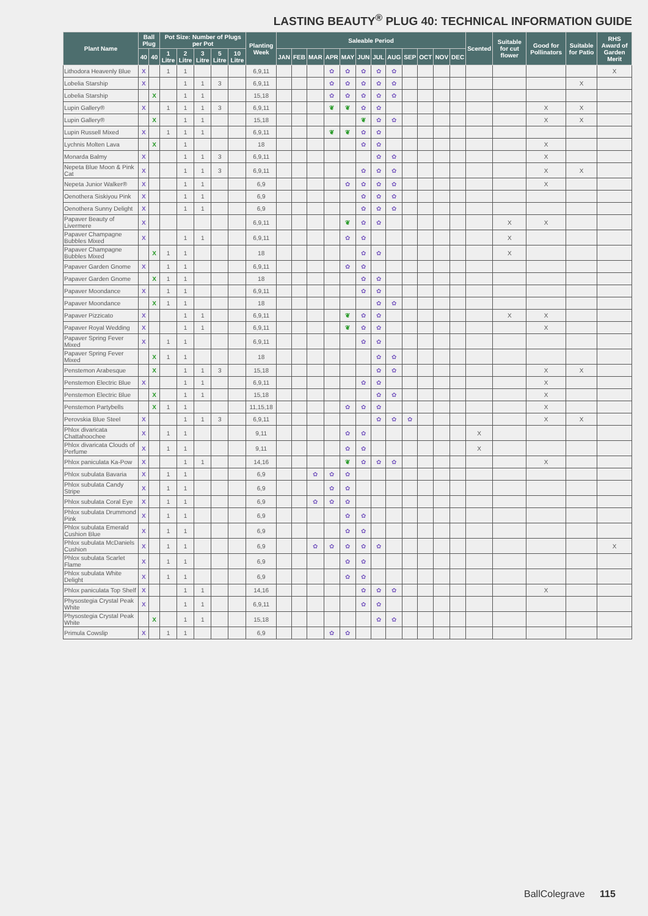LASTING BEAUTY<sup>®</sup> PLUG 40: TECHNICAL INFORMATION GUIDE
| Plant Name | Ball Plug | | Pot Size: Number of Plugs per Pot | | | | | Planting Week | Saleable Period | | | | | | | | | | | | Scented | Suitable for cut flower | Good for Pollinators | Suitable for Patio | RHS Award of Garden Merit |
| --- | --- | --- | --- | --- | --- | --- | --- | --- | --- | --- | --- | --- | --- | --- | --- | --- | --- | --- | --- | --- | --- | --- | --- | --- | --- |
| | 40 | 40 | 1 Litre | 2 Litre | 3 Litre | 5 Litre | 10 Litre | | JAN | FEB | MAR | APR | MAY | JUN | JUL | AUG | SEP | OCT | NOV | DEC | | | | | |
| Lithodora Heavenly Blue | X | | 1 | 1 | | | | 6,9,11 | | | | ✿ | ✿ | ✿ | ✿ | ✿ | | | | | | | | | X |
| Lobelia Starship | X | | | 1 | 1 | 3 | | 6,9,11 | | | | ✿ | ✿ | ✿ | ✿ | ✿ | | | | | | | | X | |
| Lobelia Starship | | X | | 1 | 1 | | | 15,18 | | | | ✿ | ✿ | ✿ | ✿ | ✿ | | | | | | | | | |
| Lupin Gallery® | X | | 1 | 1 | 1 | 3 | | 6,9,11 | | | | ❦ | ❦ | ✿ | ✿ | | | | | | | | X | X | |
| Lupin Gallery® | | X | | 1 | 1 | | | 15,18 | | | | | | ❦ | ✿ | ✿ | | | | | | | X | X | |
| Lupin Russell Mixed | X | | 1 | 1 | 1 | | | 6,9,11 | | | | ❦ | ❦ | ✿ | ✿ | | | | | | | | | | |
| Lychnis Molten Lava | | X | | 1 | | | | 18 | | | | | | ✿ | ✿ | | | | | | | | X | | |
| Monarda Balmy | X | | | 1 | 1 | 3 | | 6,9,11 | | | | | | | ✿ | ✿ | | | | | | | X | | |
| Nepeta Blue Moon & Pink Cat | X | | | 1 | 1 | 3 | | 6,9,11 | | | | | | ✿ | ✿ | ✿ | | | | | | | X | X | |
| Nepeta Junior Walker® | X | | | 1 | 1 | | | 6,9 | | | | | ✿ | ✿ | ✿ | ✿ | | | | | | | X | | |
| Oenothera Siskiyou Pink | X | | | 1 | 1 | | | 6,9 | | | | | | ✿ | ✿ | ✿ | | | | | | | | | |
| Oenothera Sunny Delight | X | | | 1 | 1 | | | 6,9 | | | | | | ✿ | ✿ | ✿ | | | | | | | | | |
| Papaver Beauty of Livermere | X | | | | | | | 6,9,11 | | | | | ❦ | ✿ | ✿ | | | | | | | X | X | | |
| Papaver Champagne Bubbles Mixed | X | | | 1 | 1 | | | 6,9,11 | | | | | ✿ | ✿ | | | | | | | | X | | | |
| Papaver Champagne Bubbles Mixed | | X | 1 | 1 | | | | 18 | | | | | | ✿ | ✿ | | | | | | | X | | | |
| Papaver Garden Gnome | X | | 1 | 1 | | | | 6,9,11 | | | | | ✿ | ✿ | | | | | | | | | | | |
| Papaver Garden Gnome | | X | 1 | 1 | | | | 18 | | | | | | ✿ | ✿ | | | | | | | | | | |
| Papaver Moondance | X | | 1 | 1 | | | | 6,9,11 | | | | | | ✿ | ✿ | | | | | | | | | | |
| Papaver Moondance | | X | 1 | 1 | | | | 18 | | | | | | | ✿ | ✿ | | | | | | | | | |
| Papaver Pizzicato | X | | | 1 | 1 | | | 6,9,11 | | | | | ❦ | ✿ | ✿ | | | | | | | X | X | | |
| Papaver Royal Wedding | X | | | 1 | 1 | | | 6,9,11 | | | | | ❦ | ✿ | ✿ | | | | | | | | X | | |
| Papaver Spring Fever Mixed | X | | 1 | 1 | | | | 6,9,11 | | | | | | ✿ | ✿ | | | | | | | | | | |
| Papaver Spring Fever Mixed | | X | 1 | 1 | | | | 18 | | | | | | | ✿ | ✿ | | | | | | | | | |
| Penstemon Arabesque | | X | | 1 | 1 | 3 | | 15,18 | | | | | | | ✿ | ✿ | | | | | | | X | X | |
| Penstemon Electric Blue | X | | | 1 | 1 | | | 6,9,11 | | | | | | ✿ | ✿ | | | | | | | | X | | |
| Penstemon Electric Blue | | X | | 1 | 1 | | | 15,18 | | | | | | | ✿ | ✿ | | | | | | | X | | |
| Penstemon Partybells | | X | 1 | 1 | | | | 11,15,18 | | | | | ✿ | ✿ | ✿ | | | | | | | | X | | |
| Perovskia Blue Steel | X | | | 1 | 1 | 3 | | 6,9,11 | | | | | | | ✿ | ✿ | ✿ | | | | | | X | X | |
| Phlox divaricata Chattahoochee | X | | 1 | 1 | | | | 9,11 | | | | | ✿ | ✿ | | | | | | | X | | | | |
| Phlox divaricata Clouds of Perfume | X | | 1 | 1 | | | | 9,11 | | | | | ✿ | ✿ | | | | | | | X | | | | |
| Phlox paniculata Ka-Pow | X | | | 1 | 1 | | | 14,16 | | | | | ❦ | ✿ | ✿ | ✿ | | | | | | | X | | |
| Phlox subulata Bavaria | X | | 1 | 1 | | | | 6,9 | | | ✿ | ✿ | ✿ | | | | | | | | | | | | |
| Phlox subulata Candy Stripe | X | | 1 | 1 | | | | 6,9 | | | | ✿ | ✿ | | | | | | | | | | | | |
| Phlox subulata Coral Eye | X | | 1 | 1 | | | | 6,9 | | | ✿ | ✿ | ✿ | | | | | | | | | | | | |
| Phlox subulata Drummond Pink | X | | 1 | 1 | | | | 6,9 | | | | | ✿ | ✿ | | | | | | | | | | | |
| Phlox subulata Emerald Cushion Blue | X | | 1 | 1 | | | | 6,9 | | | | | ✿ | ✿ | | | | | | | | | | | |
| Phlox subulata McDaniels Cushion | X | | 1 | 1 | | | | 6,9 | | | ✿ | ✿ | ✿ | ✿ | ✿ | | | | | | | | | | X |
| Phlox subulata Scarlet Flame | X | | 1 | 1 | | | | 6,9 | | | | | ✿ | ✿ | | | | | | | | | | | |
| Phlox subulata White Delight | X | | 1 | 1 | | | | 6,9 | | | | | ✿ | ✿ | | | | | | | | | | | |
| Phlox paniculata Top Shelf | X | | | 1 | 1 | | | 14,16 | | | | | | ✿ | ✿ | ✿ | | | | | | | X | | |
| Physostegia Crystal Peak White | X | | | 1 | 1 | | | 6,9,11 | | | | | | ✿ | ✿ | | | | | | | | | | |
| Physostegia Crystal Peak White | | X | | 1 | 1 | | | 15,18 | | | | | | | ✿ | ✿ | | | | | | | | | |
| Primula Cowslip | X | | 1 | 1 | | | | 6,9 | | | | ✿ | ✿ | | | | | | | | | | | | |
BallColegrave 115